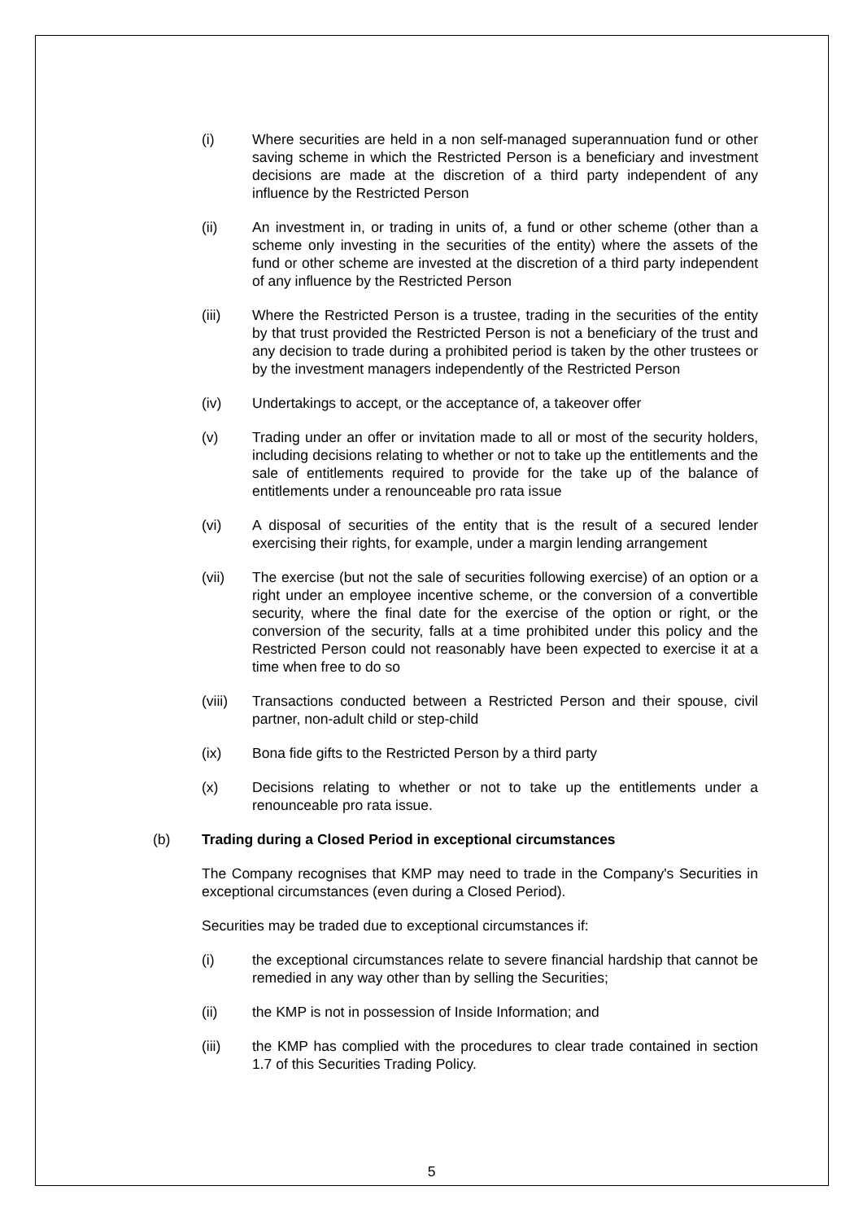(i) Where securities are held in a non self-managed superannuation fund or other saving scheme in which the Restricted Person is a beneficiary and investment decisions are made at the discretion of a third party independent of any influence by the Restricted Person
(ii) An investment in, or trading in units of, a fund or other scheme (other than a scheme only investing in the securities of the entity) where the assets of the fund or other scheme are invested at the discretion of a third party independent of any influence by the Restricted Person
(iii) Where the Restricted Person is a trustee, trading in the securities of the entity by that trust provided the Restricted Person is not a beneficiary of the trust and any decision to trade during a prohibited period is taken by the other trustees or by the investment managers independently of the Restricted Person
(iv) Undertakings to accept, or the acceptance of, a takeover offer
(v) Trading under an offer or invitation made to all or most of the security holders, including decisions relating to whether or not to take up the entitlements and the sale of entitlements required to provide for the take up of the balance of entitlements under a renounceable pro rata issue
(vi) A disposal of securities of the entity that is the result of a secured lender exercising their rights, for example, under a margin lending arrangement
(vii) The exercise (but not the sale of securities following exercise) of an option or a right under an employee incentive scheme, or the conversion of a convertible security, where the final date for the exercise of the option or right, or the conversion of the security, falls at a time prohibited under this policy and the Restricted Person could not reasonably have been expected to exercise it at a time when free to do so
(viii)
Transactions conducted between a Restricted Person and their spouse, civil partner, non-adult child or step-child
(ix) Bona fide gifts to the Restricted Person by a third party
(x) Decisions relating to whether or not to take up the entitlements under a renounceable pro rata issue.
(b) Trading during a Closed Period in exceptional circumstances
The Company recognises that KMP may need to trade in the Company's Securities in exceptional circumstances (even during a Closed Period).
Securities may be traded due to exceptional circumstances if:
(i) the exceptional circumstances relate to severe financial hardship that cannot be remedied in any way other than by selling the Securities;
(ii) the KMP is not in possession of Inside Information; and
(iii) the KMP has complied with the procedures to clear trade contained in section 1.7 of this Securities Trading Policy.
5